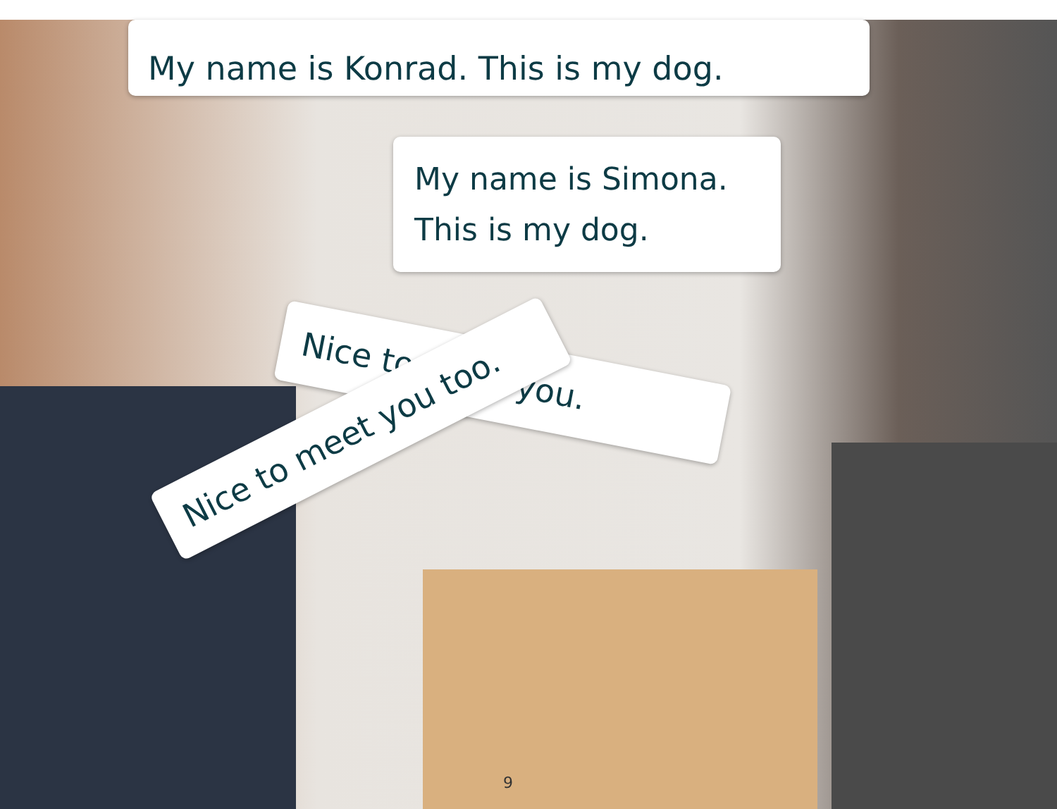My name is Konrad. This is my dog.
My name is Simona.
This is my dog.
Nice to meet you.
Nice to meet you too.
9